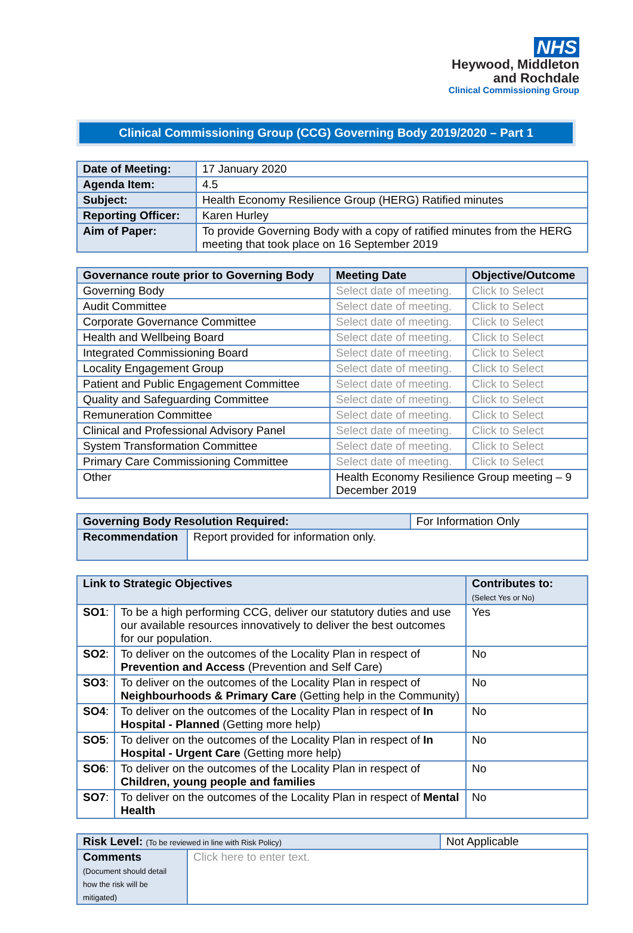NHS
Heywood, Middleton
and Rochdale
Clinical Commissioning Group
Clinical Commissioning Group (CCG) Governing Body 2019/2020 – Part 1
| Date of Meeting: | 17 January 2020 |
| Agenda Item: | 4.5 |
| Subject: | Health Economy Resilience Group (HERG) Ratified minutes |
| Reporting Officer: | Karen Hurley |
| Aim of Paper: | To provide Governing Body with a copy of ratified minutes from the HERG meeting that took place on 16 September 2019 |
| Governance route prior to Governing Body | Meeting Date | Objective/Outcome |
| --- | --- | --- |
| Governing Body | Select date of meeting. | Click to Select |
| Audit Committee | Select date of meeting. | Click to Select |
| Corporate Governance Committee | Select date of meeting. | Click to Select |
| Health and Wellbeing Board | Select date of meeting. | Click to Select |
| Integrated Commissioning Board | Select date of meeting. | Click to Select |
| Locality Engagement Group | Select date of meeting. | Click to Select |
| Patient and Public Engagement Committee | Select date of meeting. | Click to Select |
| Quality and Safeguarding Committee | Select date of meeting. | Click to Select |
| Remuneration Committee | Select date of meeting. | Click to Select |
| Clinical and Professional Advisory Panel | Select date of meeting. | Click to Select |
| System Transformation Committee | Select date of meeting. | Click to Select |
| Primary Care Commissioning Committee | Select date of meeting. | Click to Select |
| Other | Health Economy Resilience Group meeting – 9 December 2019 | |
| Governing Body Resolution Required: | | For Information Only |
| Recommendation | Report provided for information only. | |
| Link to Strategic Objectives | | Contributes to: (Select Yes or No) |
| --- | --- | --- |
| SO1 : | To be a high performing CCG, deliver our statutory duties and use our available resources innovatively to deliver the best outcomes for our population. | Yes |
| SO2 : | To deliver on the outcomes of the Locality Plan in respect of Prevention and Access (Prevention and Self Care) | No |
| SO3 : | To deliver on the outcomes of the Locality Plan in respect of Neighbourhoods & Primary Care (Getting help in the Community) | No |
| SO4 : | To deliver on the outcomes of the Locality Plan in respect of In Hospital - Planned (Getting more help) | No |
| SO5 : | To deliver on the outcomes of the Locality Plan in respect of In Hospital - Urgent Care (Getting more help) | No |
| SO6 : | To deliver on the outcomes of the Locality Plan in respect of Children, young people and families | No |
| SO7 : | To deliver on the outcomes of the Locality Plan in respect of Mental Health | No |
| Risk Level: (To be reviewed in line with Risk Policy) | | Not Applicable |
| Comments (Document should detail how the risk will be mitigated) | Click here to enter text. | |